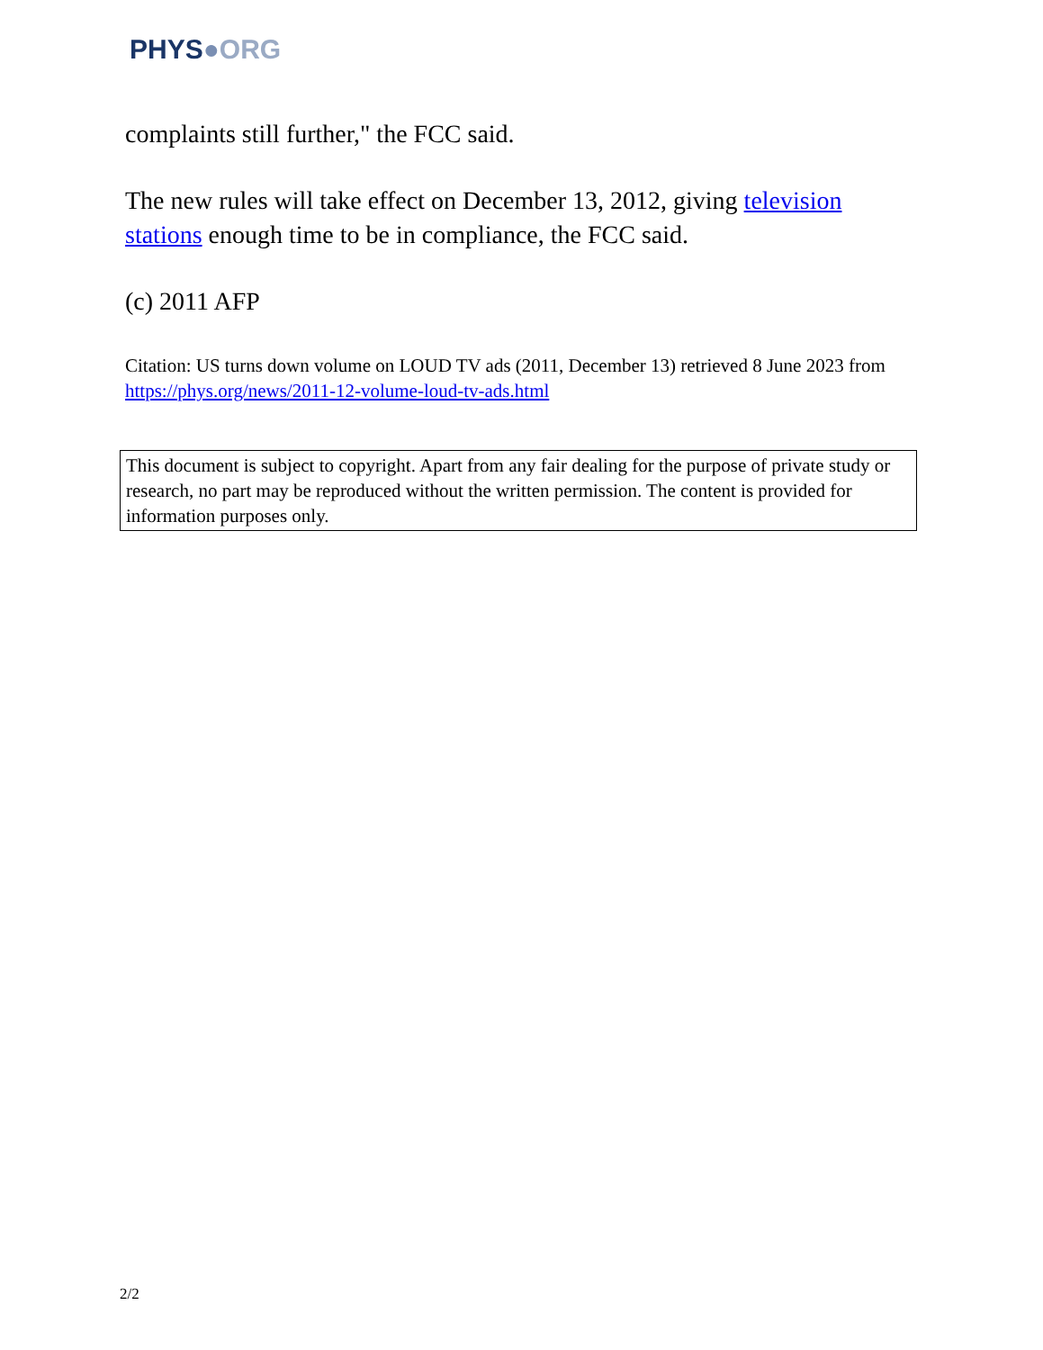PHYS●ORG
complaints still further," the FCC said.
The new rules will take effect on December 13, 2012, giving television stations enough time to be in compliance, the FCC said.
(c) 2011 AFP
Citation: US turns down volume on LOUD TV ads (2011, December 13) retrieved 8 June 2023 from https://phys.org/news/2011-12-volume-loud-tv-ads.html
This document is subject to copyright. Apart from any fair dealing for the purpose of private study or research, no part may be reproduced without the written permission. The content is provided for information purposes only.
2/2